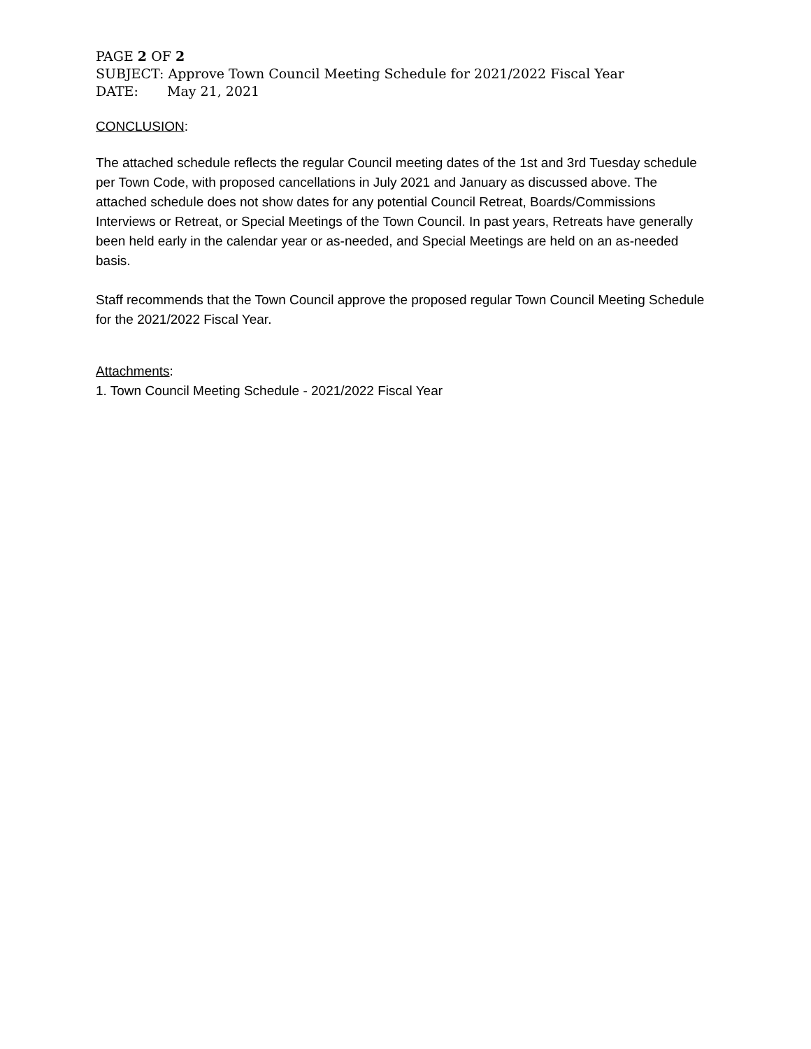PAGE 2 OF 2
SUBJECT: Approve Town Council Meeting Schedule for 2021/2022 Fiscal Year
DATE: May 21, 2021
CONCLUSION:
The attached schedule reflects the regular Council meeting dates of the 1st and 3rd Tuesday schedule per Town Code, with proposed cancellations in July 2021 and January as discussed above. The attached schedule does not show dates for any potential Council Retreat, Boards/Commissions Interviews or Retreat, or Special Meetings of the Town Council. In past years, Retreats have generally been held early in the calendar year or as-needed, and Special Meetings are held on an as-needed basis.
Staff recommends that the Town Council approve the proposed regular Town Council Meeting Schedule for the 2021/2022 Fiscal Year.
Attachments:
1. Town Council Meeting Schedule - 2021/2022 Fiscal Year